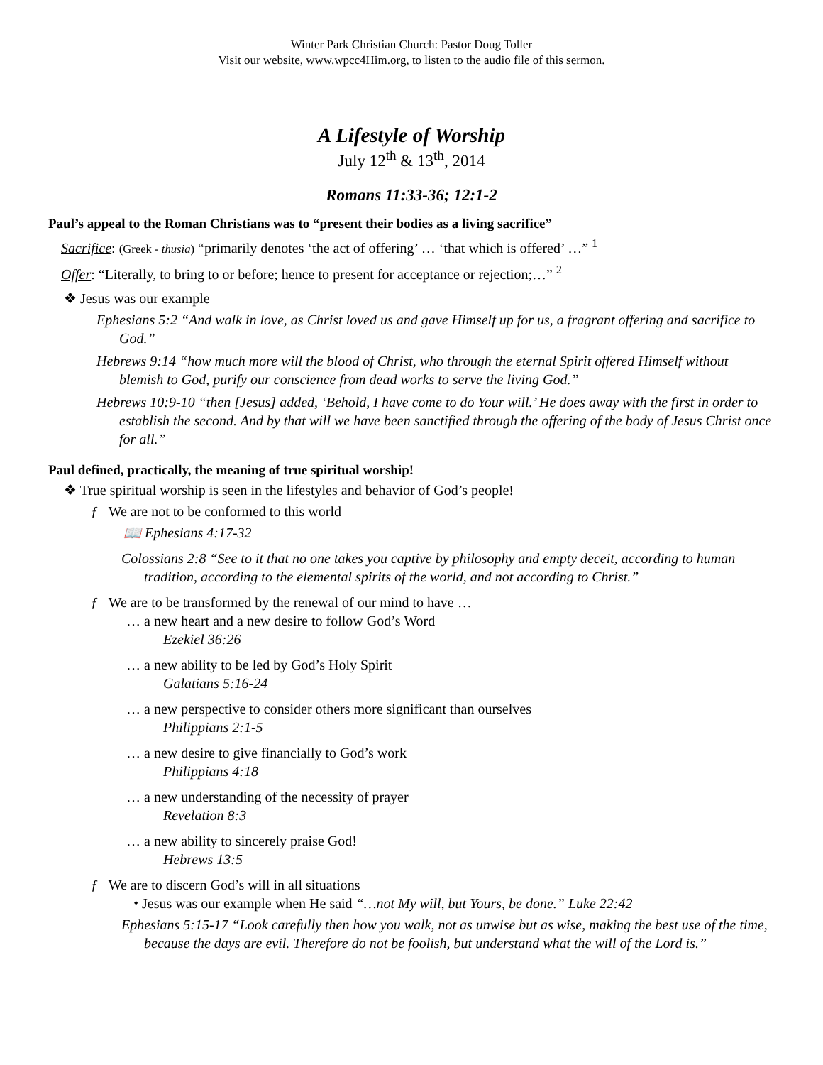Winter Park Christian Church: Pastor Doug Toller
Visit our website, www.wpcc4Him.org, to listen to the audio file of this sermon.
A Lifestyle of Worship
July 12<sup>th</sup> & 13<sup>th</sup>, 2014
Romans 11:33-36; 12:1-2
Paul’s appeal to the Roman Christians was to “present their bodies as a living sacrifice”
Sacrifice: (Greek - thusia) “primarily denotes ‘the act of offering’ … ‘that which is offered’ …” <sup>1</sup>
Offer: “Literally, to bring to or before; hence to present for acceptance or rejection;…” <sup>2</sup>
❖ Jesus was our example
Ephesians 5:2 “And walk in love, as Christ loved us and gave Himself up for us, a fragrant offering and sacrifice to God.”
Hebrews 9:14 “how much more will the blood of Christ, who through the eternal Spirit offered Himself without blemish to God, purify our conscience from dead works to serve the living God.”
Hebrews 10:9-10 “then [Jesus] added, ‘Behold, I have come to do Your will.’ He does away with the first in order to establish the second. And by that will we have been sanctified through the offering of the body of Jesus Christ once for all.”
Paul defined, practically, the meaning of true spiritual worship!
❖ True spiritual worship is seen in the lifestyles and behavior of God’s people!
ƒ We are not to be conformed to this world
📖 Ephesians 4:17-32
Colossians 2:8 “See to it that no one takes you captive by philosophy and empty deceit, according to human tradition, according to the elemental spirits of the world, and not according to Christ.”
ƒ We are to be transformed by the renewal of our mind to have …
… a new heart and a new desire to follow God’s Word
Ezekiel 36:26
… a new ability to be led by God’s Holy Spirit
Galatians 5:16-24
… a new perspective to consider others more significant than ourselves
Philippians 2:1-5
… a new desire to give financially to God’s work
Philippians 4:18
… a new understanding of the necessity of prayer
Revelation 8:3
… a new ability to sincerely praise God!
Hebrews 13:5
ƒ We are to discern God’s will in all situations
⬩ Jesus was our example when He said “…not My will, but Yours, be done.” Luke 22:42
Ephesians 5:15-17 “Look carefully then how you walk, not as unwise but as wise, making the best use of the time, because the days are evil. Therefore do not be foolish, but understand what the will of the Lord is.”